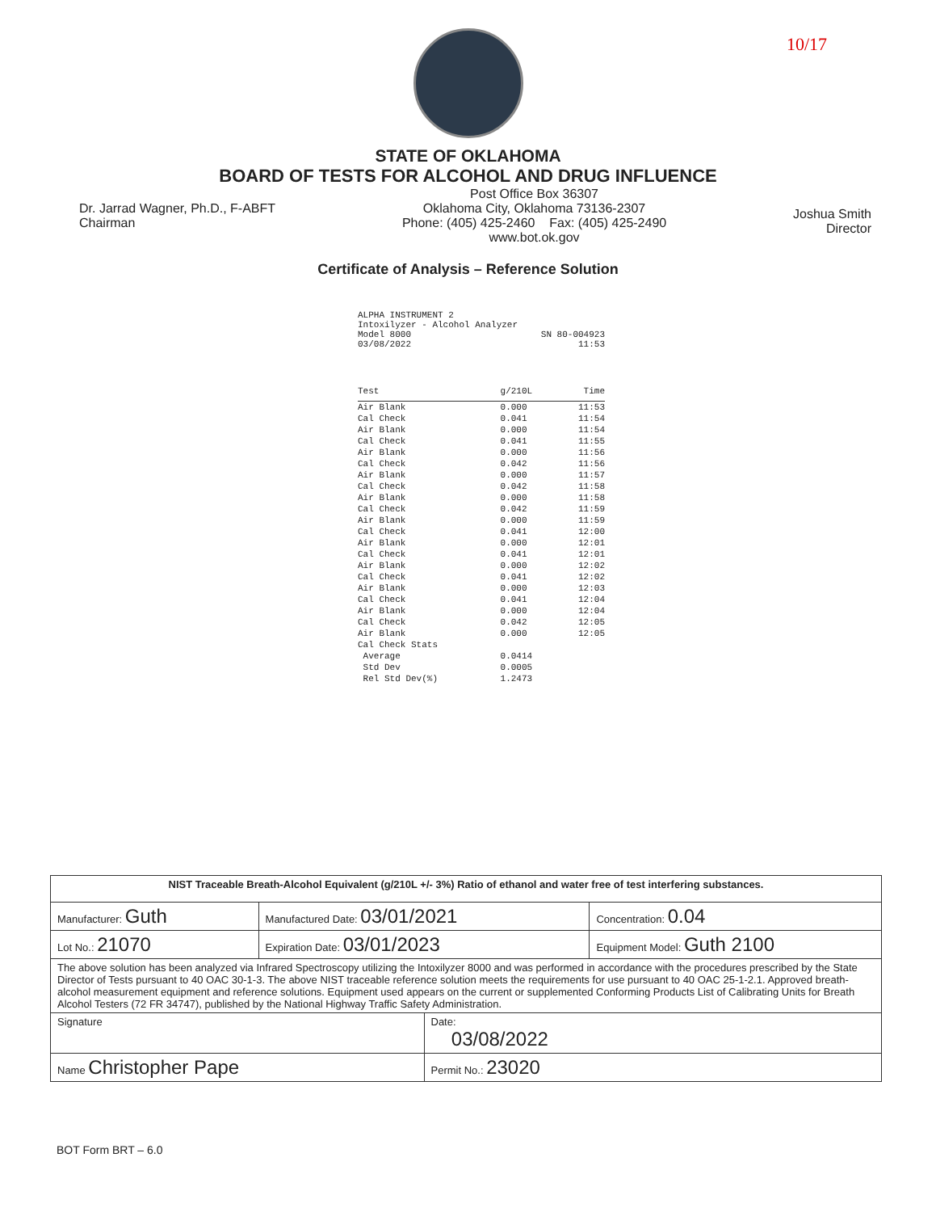10/17
STATE OF OKLAHOMA
BOARD OF TESTS FOR ALCOHOL AND DRUG INFLUENCE
Dr. Jarrad Wagner, Ph.D., F-ABFT
Chairman
Post Office Box 36307
Oklahoma City, Oklahoma 73136-2307
Phone: (405) 425-2460 Fax: (405) 425-2490
www.bot.ok.gov
Joshua Smith
Director
Certificate of Analysis – Reference Solution
ALPHA INSTRUMENT 2
Intoxilyzer - Alcohol Analyzer
Model 8000 SN 80-004923
03/08/2022 11:53
| Test | g/210L | Time |
| --- | --- | --- |
| Air Blank | 0.000 | 11:53 |
| Cal Check | 0.041 | 11:54 |
| Air Blank | 0.000 | 11:54 |
| Cal Check | 0.041 | 11:55 |
| Air Blank | 0.000 | 11:56 |
| Cal Check | 0.042 | 11:56 |
| Air Blank | 0.000 | 11:57 |
| Cal Check | 0.042 | 11:58 |
| Air Blank | 0.000 | 11:58 |
| Cal Check | 0.042 | 11:59 |
| Air Blank | 0.000 | 11:59 |
| Cal Check | 0.041 | 12:00 |
| Air Blank | 0.000 | 12:01 |
| Cal Check | 0.041 | 12:01 |
| Air Blank | 0.000 | 12:02 |
| Cal Check | 0.041 | 12:02 |
| Air Blank | 0.000 | 12:03 |
| Cal Check | 0.041 | 12:04 |
| Air Blank | 0.000 | 12:04 |
| Cal Check | 0.042 | 12:05 |
| Air Blank | 0.000 | 12:05 |
| Cal Check Stats | | |
| Average | 0.0414 | |
| Std Dev | 0.0005 | |
| Rel Std Dev(%) | 1.2473 | |
| NIST Traceable Breath-Alcohol Equivalent (g/210L +/- 3%) Ratio of ethanol and water free of test interfering substances. | | | |
| Manufacturer: Guth | Manufactured Date: 03/01/2021 | | Concentration: 0.04 |
| Lot No.: 21070 | Expiration Date: 03/01/2023 | | Equipment Model: Guth 2100 |
| The above solution has been analyzed via Infrared Spectroscopy utilizing the Intoxilyzer 8000 and was performed in accordance with the procedures prescribed by the State Director of Tests pursuant to 40 OAC 30-1-3. The above NIST traceable reference solution meets the requirements for use pursuant to 40 OAC 25-1-2.1. Approved breath-alcohol measurement equipment and reference solutions. Equipment used appears on the current or supplemented Conforming Products List of Calibrating Units for Breath Alcohol Testers (72 FR 34747), published by the National Highway Traffic Safety Administration. | | | |
| Signature | | Date: 03/08/2022 | |
| Name Christopher Pape | | Permit No.: 23020 | |
BOT Form BRT – 6.0